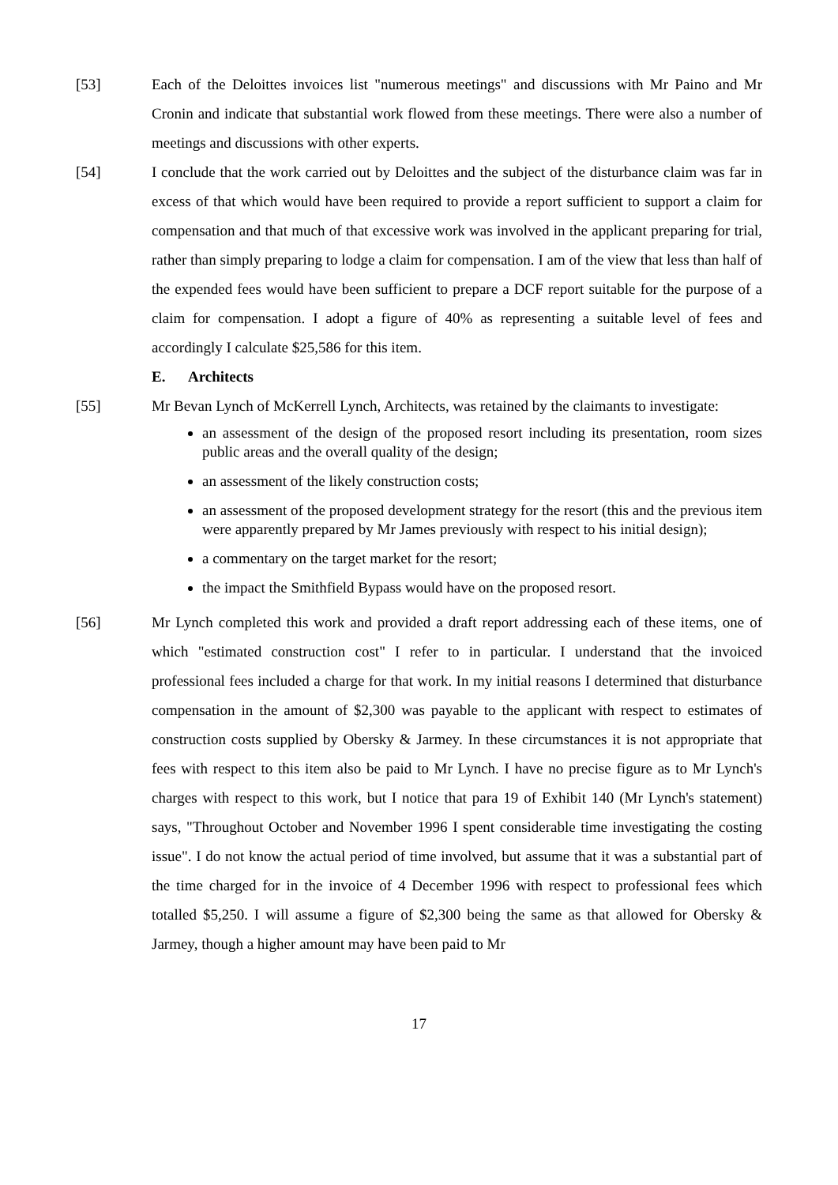[53] Each of the Deloittes invoices list "numerous meetings" and discussions with Mr Paino and Mr Cronin and indicate that substantial work flowed from these meetings. There were also a number of meetings and discussions with other experts.
[54] I conclude that the work carried out by Deloittes and the subject of the disturbance claim was far in excess of that which would have been required to provide a report sufficient to support a claim for compensation and that much of that excessive work was involved in the applicant preparing for trial, rather than simply preparing to lodge a claim for compensation. I am of the view that less than half of the expended fees would have been sufficient to prepare a DCF report suitable for the purpose of a claim for compensation. I adopt a figure of 40% as representing a suitable level of fees and accordingly I calculate $25,586 for this item.
E. Architects
[55] Mr Bevan Lynch of McKerrell Lynch, Architects, was retained by the claimants to investigate:
an assessment of the design of the proposed resort including its presentation, room sizes public areas and the overall quality of the design;
an assessment of the likely construction costs;
an assessment of the proposed development strategy for the resort (this and the previous item were apparently prepared by Mr James previously with respect to his initial design);
a commentary on the target market for the resort;
the impact the Smithfield Bypass would have on the proposed resort.
[56] Mr Lynch completed this work and provided a draft report addressing each of these items, one of which "estimated construction cost" I refer to in particular. I understand that the invoiced professional fees included a charge for that work. In my initial reasons I determined that disturbance compensation in the amount of $2,300 was payable to the applicant with respect to estimates of construction costs supplied by Obersky & Jarmey. In these circumstances it is not appropriate that fees with respect to this item also be paid to Mr Lynch. I have no precise figure as to Mr Lynch's charges with respect to this work, but I notice that para 19 of Exhibit 140 (Mr Lynch's statement) says, "Throughout October and November 1996 I spent considerable time investigating the costing issue". I do not know the actual period of time involved, but assume that it was a substantial part of the time charged for in the invoice of 4 December 1996 with respect to professional fees which totalled $5,250. I will assume a figure of $2,300 being the same as that allowed for Obersky & Jarmey, though a higher amount may have been paid to Mr
17